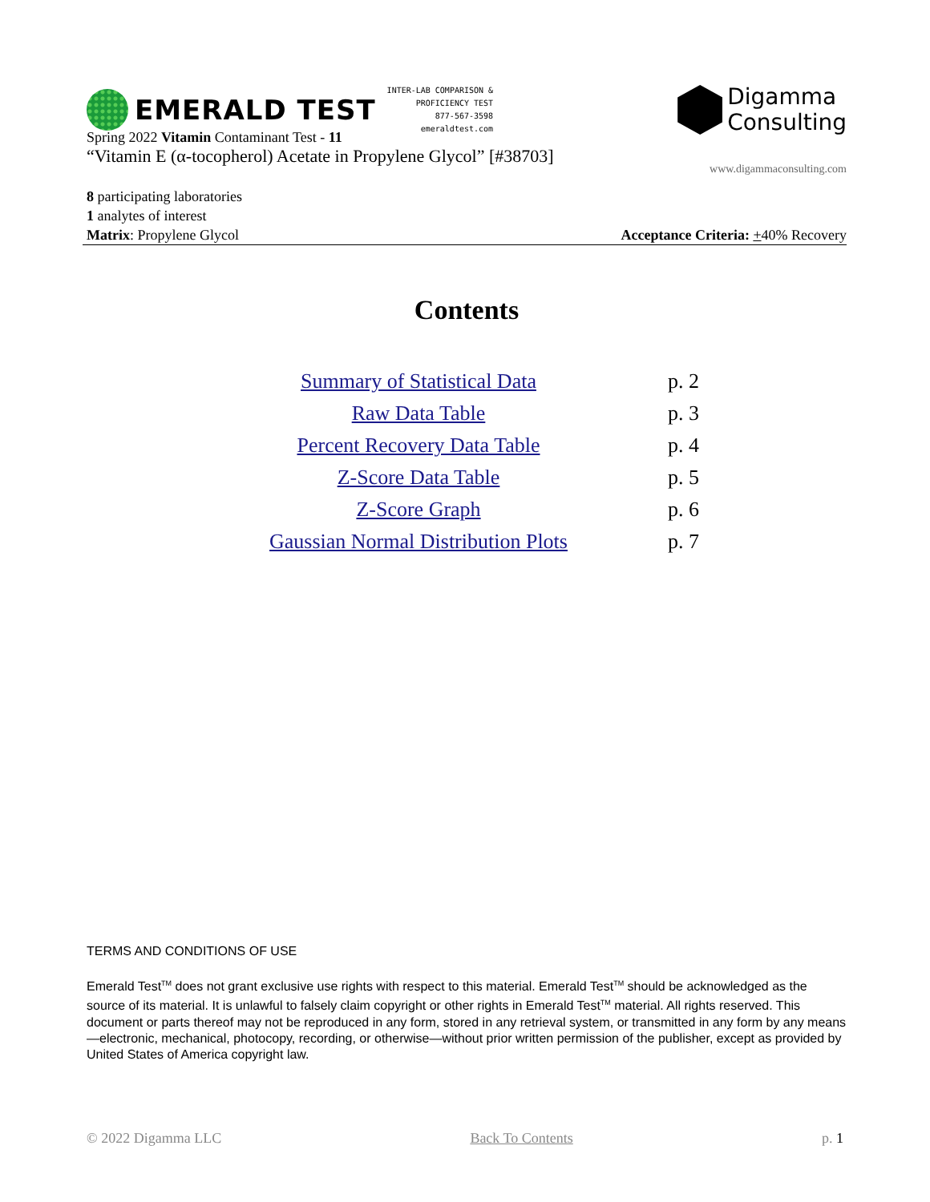EMERALD TEST
INTER-LAB COMPARISON &
PROFICIENCY TEST
877-567-3598
emeraldtest.com
Spring 2022 Vitamin Contaminant Test - 11
“Vitamin E (α-tocopherol) Acetate in Propylene Glycol” [#38703]
Digamma
Consulting
www.digammaconsulting.com
8 participating laboratories
1 analytes of interest
Matrix: Propylene Glycol Acceptance Criteria: +40% Recovery
Contents
| Summary of Statistical Data | p. 2 |
| Raw Data Table | p. 3 |
| Percent Recovery Data Table | p. 4 |
| Z-Score Data Table | p. 5 |
| Z-Score Graph | p. 6 |
| Gaussian Normal Distribution Plots | p. 7 |
TERMS AND CONDITIONS OF USE
Emerald Test<sup>TM</sup> does not grant exclusive use rights with respect to this material. Emerald Test<sup>TM</sup> should be acknowledged as the source of its material. It is unlawful to falsely claim copyright or other rights in Emerald Test<sup>TM</sup> material. All rights reserved. This document or parts thereof may not be reproduced in any form, stored in any retrieval system, or transmitted in any form by any means—electronic, mechanical, photocopy, recording, or otherwise—without prior written permission of the publisher, except as provided by United States of America copyright law.
© 2022 Digamma LLC Back To Contents p. 1